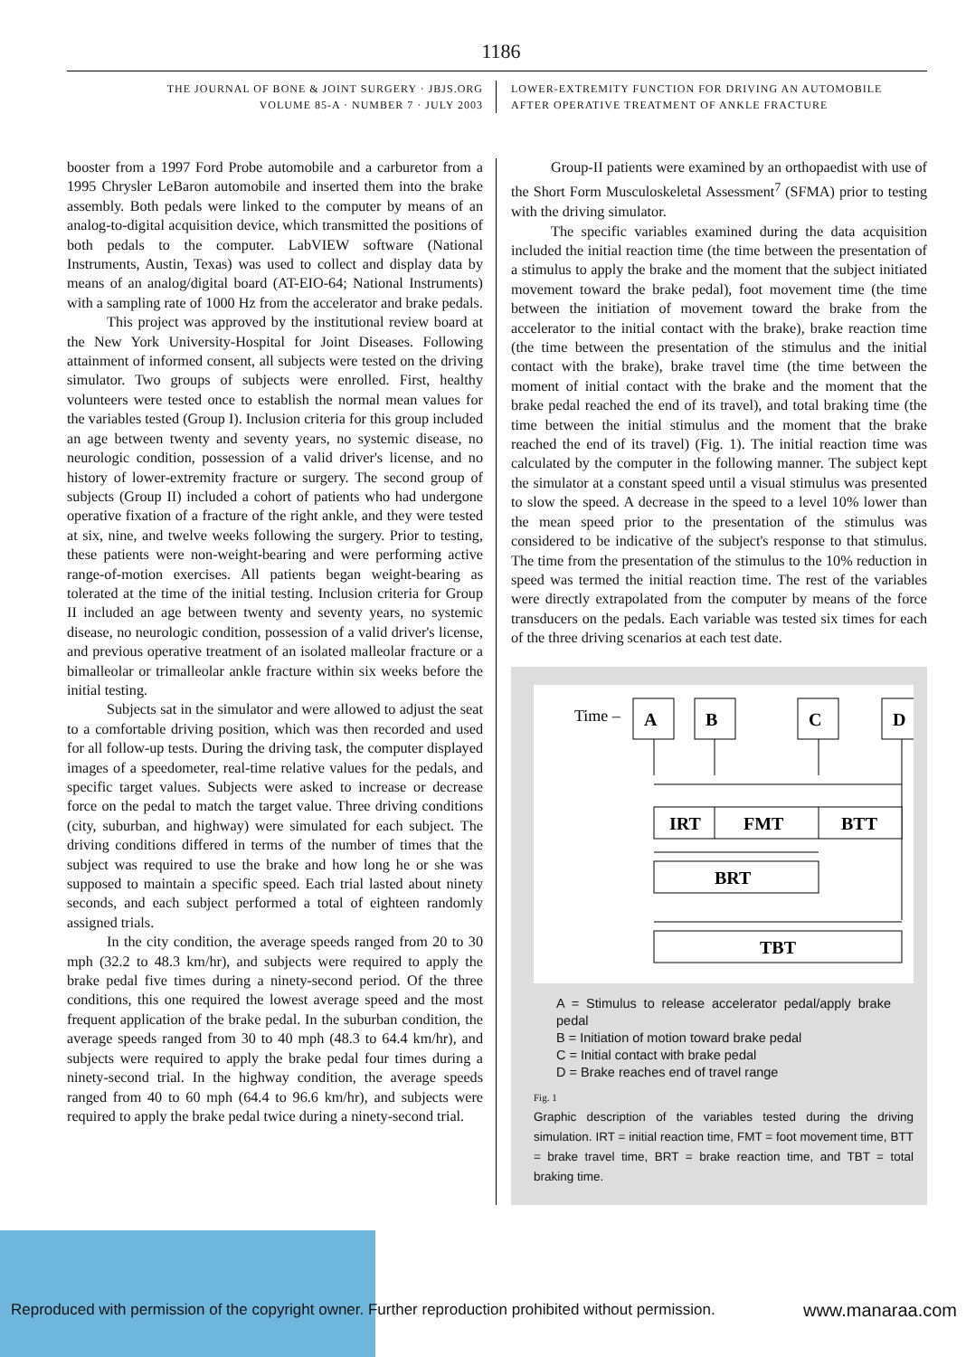1186
THE JOURNAL OF BONE & JOINT SURGERY · JBJS.ORG
VOLUME 85-A · NUMBER 7 · JULY 2003
LOWER-EXTREMITY FUNCTION FOR DRIVING AN AUTOMOBILE
AFTER OPERATIVE TREATMENT OF ANKLE FRACTURE
booster from a 1997 Ford Probe automobile and a carburetor from a 1995 Chrysler LeBaron automobile and inserted them into the brake assembly. Both pedals were linked to the computer by means of an analog-to-digital acquisition device, which transmitted the positions of both pedals to the computer. LabVIEW software (National Instruments, Austin, Texas) was used to collect and display data by means of an analog/digital board (AT-EIO-64; National Instruments) with a sampling rate of 1000 Hz from the accelerator and brake pedals.
This project was approved by the institutional review board at the New York University-Hospital for Joint Diseases. Following attainment of informed consent, all subjects were tested on the driving simulator. Two groups of subjects were enrolled. First, healthy volunteers were tested once to establish the normal mean values for the variables tested (Group I). Inclusion criteria for this group included an age between twenty and seventy years, no systemic disease, no neurologic condition, possession of a valid driver's license, and no history of lower-extremity fracture or surgery. The second group of subjects (Group II) included a cohort of patients who had undergone operative fixation of a fracture of the right ankle, and they were tested at six, nine, and twelve weeks following the surgery. Prior to testing, these patients were non-weight-bearing and were performing active range-of-motion exercises. All patients began weight-bearing as tolerated at the time of the initial testing. Inclusion criteria for Group II included an age between twenty and seventy years, no systemic disease, no neurologic condition, possession of a valid driver's license, and previous operative treatment of an isolated malleolar fracture or a bimalleolar or trimalleolar ankle fracture within six weeks before the initial testing.
Subjects sat in the simulator and were allowed to adjust the seat to a comfortable driving position, which was then recorded and used for all follow-up tests. During the driving task, the computer displayed images of a speedometer, real-time relative values for the pedals, and specific target values. Subjects were asked to increase or decrease force on the pedal to match the target value. Three driving conditions (city, suburban, and highway) were simulated for each subject. The driving conditions differed in terms of the number of times that the subject was required to use the brake and how long he or she was supposed to maintain a specific speed. Each trial lasted about ninety seconds, and each subject performed a total of eighteen randomly assigned trials.
In the city condition, the average speeds ranged from 20 to 30 mph (32.2 to 48.3 km/hr), and subjects were required to apply the brake pedal five times during a ninety-second period. Of the three conditions, this one required the lowest average speed and the most frequent application of the brake pedal. In the suburban condition, the average speeds ranged from 30 to 40 mph (48.3 to 64.4 km/hr), and subjects were required to apply the brake pedal four times during a ninety-second trial. In the highway condition, the average speeds ranged from 40 to 60 mph (64.4 to 96.6 km/hr), and subjects were required to apply the brake pedal twice during a ninety-second trial.
Group-II patients were examined by an orthopaedist with use of the Short Form Musculoskeletal Assessment<sup>7</sup> (SFMA) prior to testing with the driving simulator.
The specific variables examined during the data acquisition included the initial reaction time (the time between the presentation of a stimulus to apply the brake and the moment that the subject initiated movement toward the brake pedal), foot movement time (the time between the initiation of movement toward the brake from the accelerator to the initial contact with the brake), brake reaction time (the time between the presentation of the stimulus and the initial contact with the brake), brake travel time (the time between the moment of initial contact with the brake and the moment that the brake pedal reached the end of its travel), and total braking time (the time between the initial stimulus and the moment that the brake reached the end of its travel) (Fig. 1). The initial reaction time was calculated by the computer in the following manner. The subject kept the simulator at a constant speed until a visual stimulus was presented to slow the speed. A decrease in the speed to a level 10% lower than the mean speed prior to the presentation of the stimulus was considered to be indicative of the subject's response to that stimulus. The time from the presentation of the stimulus to the 10% reduction in speed was termed the initial reaction time. The rest of the variables were directly extrapolated from the computer by means of the force transducers on the pedals. Each variable was tested six times for each of the three driving scenarios at each test date.
Time –
A
B
C
D
IRT
FMT
BTT
BRT
TBT
A = Stimulus to release accelerator pedal/apply brake pedal
B = Initiation of motion toward brake pedal
C = Initial contact with brake pedal
D = Brake reaches end of travel range
Fig. 1
Graphic description of the variables tested during the driving simulation. IRT = initial reaction time, FMT = foot movement time, BTT = brake travel time, BRT = brake reaction time, and TBT = total braking time.
Reproduced with permission of the copyright owner. Further reproduction prohibited without permission.
www.manaraa.com